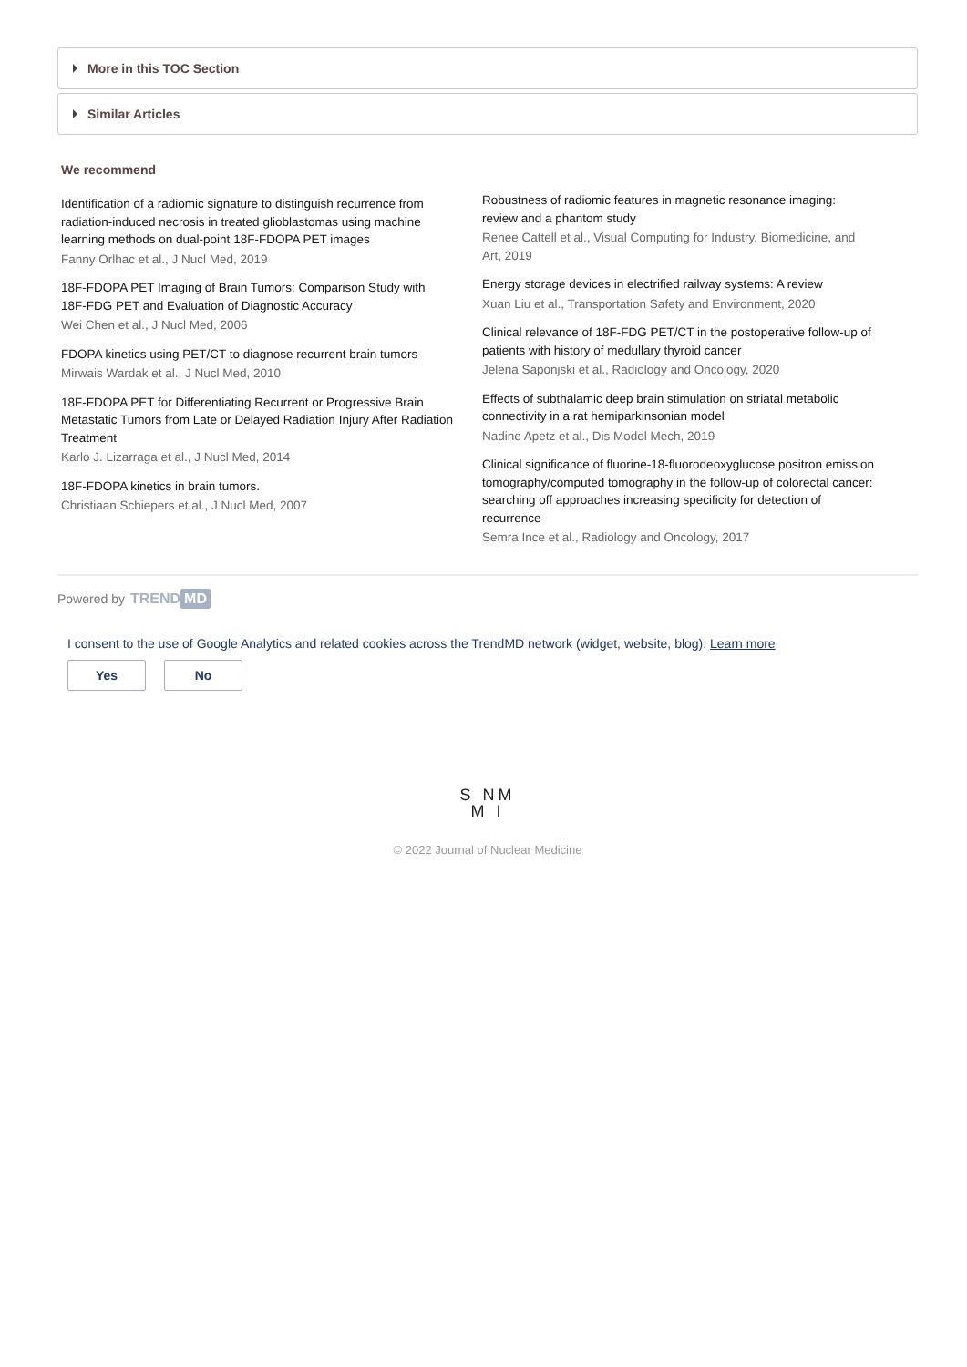More in this TOC Section
Similar Articles
We recommend
Identification of a radiomic signature to distinguish recurrence from radiation-induced necrosis in treated glioblastomas using machine learning methods on dual-point 18F-FDOPA PET images
Fanny Orlhac et al., J Nucl Med, 2019
18F-FDOPA PET Imaging of Brain Tumors: Comparison Study with 18F-FDG PET and Evaluation of Diagnostic Accuracy
Wei Chen et al., J Nucl Med, 2006
FDOPA kinetics using PET/CT to diagnose recurrent brain tumors
Mirwais Wardak et al., J Nucl Med, 2010
18F-FDOPA PET for Differentiating Recurrent or Progressive Brain Metastatic Tumors from Late or Delayed Radiation Injury After Radiation Treatment
Karlo J. Lizarraga et al., J Nucl Med, 2014
18F-FDOPA kinetics in brain tumors.
Christiaan Schiepers et al., J Nucl Med, 2007
Robustness of radiomic features in magnetic resonance imaging: review and a phantom study
Renee Cattell et al., Visual Computing for Industry, Biomedicine, and Art, 2019
Energy storage devices in electrified railway systems: A review
Xuan Liu et al., Transportation Safety and Environment, 2020
Clinical relevance of 18F-FDG PET/CT in the postoperative follow-up of patients with history of medullary thyroid cancer
Jelena Saponjski et al., Radiology and Oncology, 2020
Effects of subthalamic deep brain stimulation on striatal metabolic connectivity in a rat hemiparkinsonian model
Nadine Apetz et al., Dis Model Mech, 2019
Clinical significance of fluorine-18-fluorodeoxyglucose positron emission tomography/computed tomography in the follow-up of colorectal cancer: searching off approaches increasing specificity for detection of recurrence
Semra Ince et al., Radiology and Oncology, 2017
Powered by TREND MD
I consent to the use of Google Analytics and related cookies across the TrendMD network (widget, website, blog). Learn more
Yes No
S NM
M I
© 2022 Journal of Nuclear Medicine